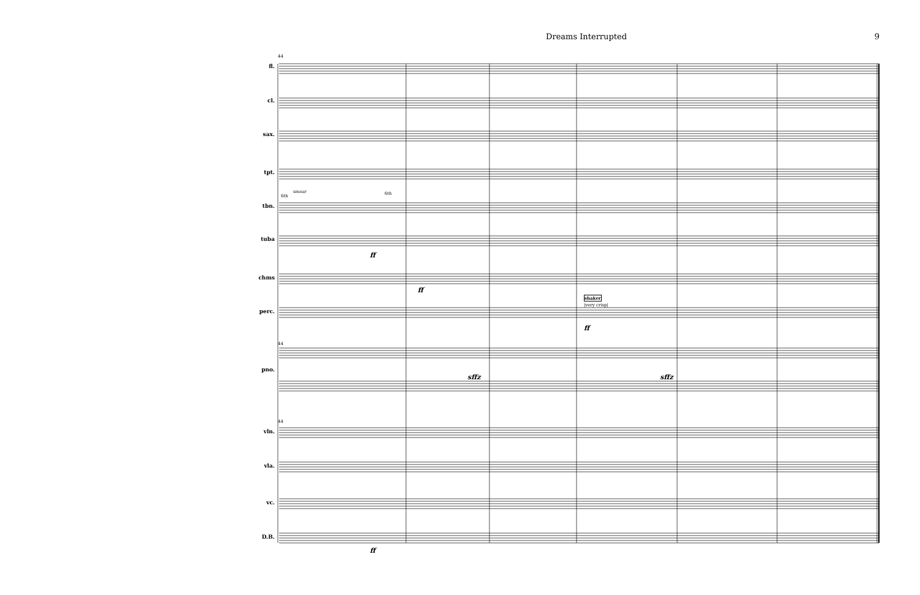Dreams Interrupted 9
fl.
cl.
sax.
tpt.
tbn.
tuba
chms
perc.
pno.
vln.
vla.
vc.
D.B.
44
smear
6th 6th
ff
ff
shaker
|very crisp|
ff
44
sffz sffz
44
ff